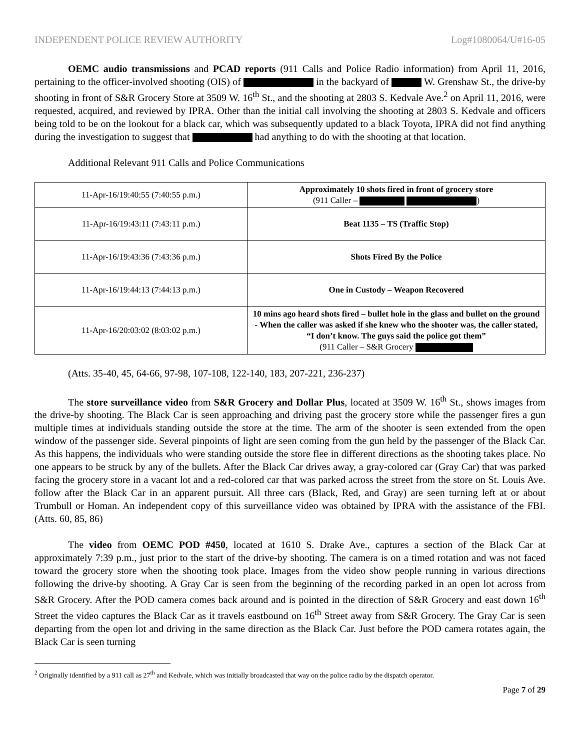INDEPENDENT POLICE REVIEW AUTHORITY Log#1080064/U#16-05
OEMC audio transmissions and PCAD reports (911 Calls and Police Radio information) from April 11, 2016, pertaining to the officer-involved shooting (OIS) of in the backyard of W. Grenshaw St., the drive-by shooting in front of S&R Grocery Store at 3509 W. 16<sup>th</sup> St., and the shooting at 2803 S. Kedvale Ave.<sup>2</sup> on April 11, 2016, were requested, acquired, and reviewed by IPRA. Other than the initial call involving the shooting at 2803 S. Kedvale and officers being told to be on the lookout for a black car, which was subsequently updated to a black Toyota, IPRA did not find anything during the investigation to suggest that had anything to do with the shooting at that location.
Additional Relevant 911 Calls and Police Communications
| 11-Apr-16/19:40:55 (7:40:55 p.m.) | Approximately 10 shots fired in front of grocery store (911 Caller – ) |
| 11-Apr-16/19:43:11 (7:43:11 p.m.) | Beat 1135 – TS (Traffic Stop) |
| 11-Apr-16/19:43:36 (7:43:36 p.m.) | Shots Fired By the Police |
| 11-Apr-16/19:44:13 (7:44:13 p.m.) | One in Custody – Weapon Recovered |
| 11-Apr-16/20:03:02 (8:03:02 p.m.) | 10 mins ago heard shots fired – bullet hole in the glass and bullet on the ground - When the caller was asked if she knew who the shooter was, the caller stated, “I don’t know. The guys said the police got them” (911 Caller – S&R Grocery |
(Atts. 35-40, 45, 64-66, 97-98, 107-108, 122-140, 183, 207-221, 236-237)
The store surveillance video from S&R Grocery and Dollar Plus, located at 3509 W. 16<sup>th</sup> St., shows images from the drive-by shooting. The Black Car is seen approaching and driving past the grocery store while the passenger fires a gun multiple times at individuals standing outside the store at the time. The arm of the shooter is seen extended from the open window of the passenger side. Several pinpoints of light are seen coming from the gun held by the passenger of the Black Car. As this happens, the individuals who were standing outside the store flee in different directions as the shooting takes place. No one appears to be struck by any of the bullets. After the Black Car drives away, a gray-colored car (Gray Car) that was parked facing the grocery store in a vacant lot and a red-colored car that was parked across the street from the store on St. Louis Ave. follow after the Black Car in an apparent pursuit. All three cars (Black, Red, and Gray) are seen turning left at or about Trumbull or Homan. An independent copy of this surveillance video was obtained by IPRA with the assistance of the FBI. (Atts. 60, 85, 86)
The video from OEMC POD #450, located at 1610 S. Drake Ave., captures a section of the Black Car at approximately 7:39 p.m., just prior to the start of the drive-by shooting. The camera is on a timed rotation and was not faced toward the grocery store when the shooting took place. Images from the video show people running in various directions following the drive-by shooting. A Gray Car is seen from the beginning of the recording parked in an open lot across from S&R Grocery. After the POD camera comes back around and is pointed in the direction of S&R Grocery and east down 16<sup>th</sup> Street the video captures the Black Car as it travels eastbound on 16<sup>th</sup> Street away from S&R Grocery. The Gray Car is seen departing from the open lot and driving in the same direction as the Black Car. Just before the POD camera rotates again, the Black Car is seen turning
<sup>2</sup> Originally identified by a 911 call as 27<sup>th</sup> and Kedvale, which was initially broadcasted that way on the police radio by the dispatch operator.
Page 7 of 29